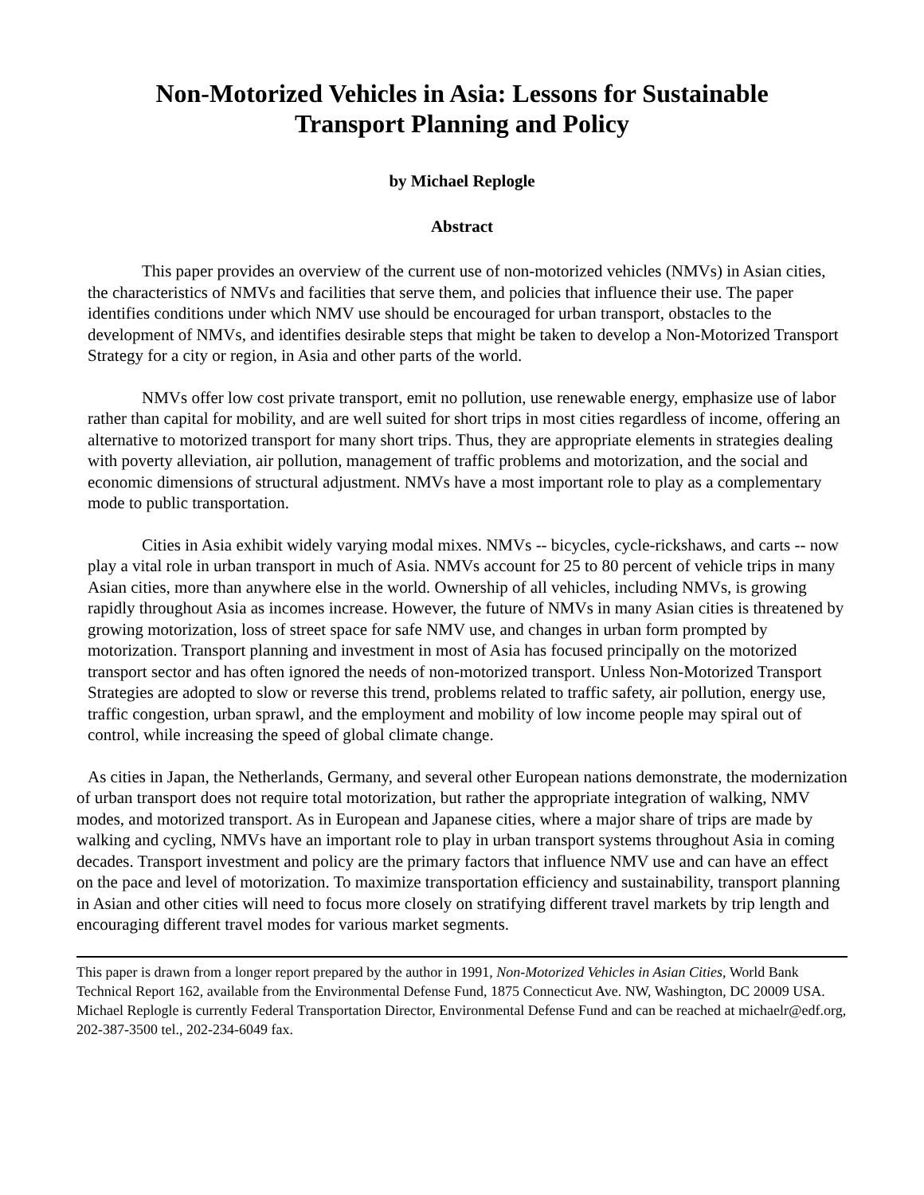Non-Motorized Vehicles in Asia: Lessons for Sustainable
Transport Planning and Policy
by Michael Replogle
Abstract
This paper provides an overview of the current use of non-motorized vehicles (NMVs) in Asian cities, the characteristics of NMVs and facilities that serve them, and policies that influence their use. The paper identifies conditions under which NMV use should be encouraged for urban transport, obstacles to the development of NMVs, and identifies desirable steps that might be taken to develop a Non-Motorized Transport Strategy for a city or region, in Asia and other parts of the world.
NMVs offer low cost private transport, emit no pollution, use renewable energy, emphasize use of labor rather than capital for mobility, and are well suited for short trips in most cities regardless of income, offering an alternative to motorized transport for many short trips. Thus, they are appropriate elements in strategies dealing with poverty alleviation, air pollution, management of traffic problems and motorization, and the social and economic dimensions of structural adjustment. NMVs have a most important role to play as a complementary mode to public transportation.
Cities in Asia exhibit widely varying modal mixes. NMVs -- bicycles, cycle-rickshaws, and carts -- now play a vital role in urban transport in much of Asia. NMVs account for 25 to 80 percent of vehicle trips in many Asian cities, more than anywhere else in the world. Ownership of all vehicles, including NMVs, is growing rapidly throughout Asia as incomes increase. However, the future of NMVs in many Asian cities is threatened by growing motorization, loss of street space for safe NMV use, and changes in urban form prompted by motorization. Transport planning and investment in most of Asia has focused principally on the motorized transport sector and has often ignored the needs of non-motorized transport. Unless Non-Motorized Transport Strategies are adopted to slow or reverse this trend, problems related to traffic safety, air pollution, energy use, traffic congestion, urban sprawl, and the employment and mobility of low income people may spiral out of control, while increasing the speed of global climate change.
As cities in Japan, the Netherlands, Germany, and several other European nations demonstrate, the modernization of urban transport does not require total motorization, but rather the appropriate integration of walking, NMV modes, and motorized transport. As in European and Japanese cities, where a major share of trips are made by walking and cycling, NMVs have an important role to play in urban transport systems throughout Asia in coming decades. Transport investment and policy are the primary factors that influence NMV use and can have an effect on the pace and level of motorization. To maximize transportation efficiency and sustainability, transport planning in Asian and other cities will need to focus more closely on stratifying different travel markets by trip length and encouraging different travel modes for various market segments.
This paper is drawn from a longer report prepared by the author in 1991, Non-Motorized Vehicles in Asian Cities, World Bank Technical Report 162, available from the Environmental Defense Fund, 1875 Connecticut Ave. NW, Washington, DC 20009 USA. Michael Replogle is currently Federal Transportation Director, Environmental Defense Fund and can be reached at michaelr@edf.org, 202-387-3500 tel., 202-234-6049 fax.